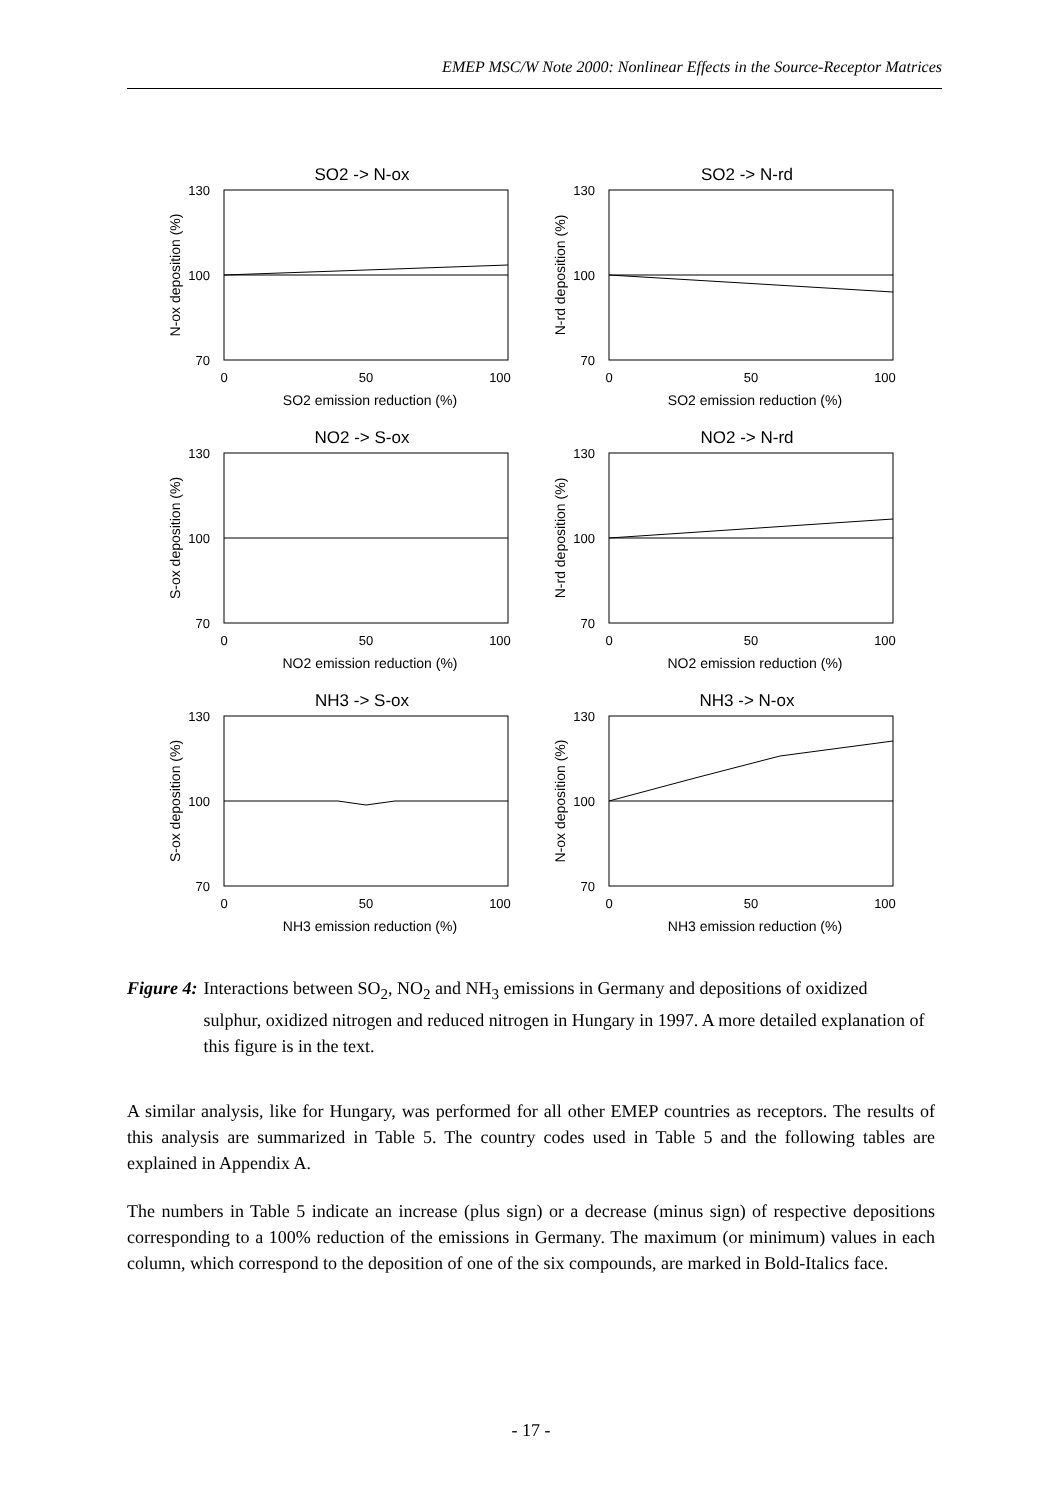EMEP MSC/W Note 2000: Nonlinear Effects in the Source-Receptor Matrices
SO2 -> N-ox
130
100
70
0
50
100
SO2 emission reduction (%)
N-ox deposition (%)
SO2 -> N-rd
130
100
70
0
50
100
SO2 emission reduction (%)
N-rd deposition (%)
NO2 -> S-ox
130
100
70
0
50
100
NO2 emission reduction (%)
S-ox deposition (%)
NO2 -> N-rd
130
100
70
0
50
100
NO2 emission reduction (%)
N-rd deposition (%)
NH3 -> S-ox
130
100
70
0
50
100
NH3 emission reduction (%)
S-ox deposition (%)
NH3 -> N-ox
130
100
70
0
50
100
NH3 emission reduction (%)
N-ox deposition (%)
Figure 4: Interactions between SO<sub>2</sub>, NO<sub>2</sub> and NH<sub>3</sub> emissions in Germany and depositions of oxidized sulphur, oxidized nitrogen and reduced nitrogen in Hungary in 1997. A more detailed explanation of this figure is in the text.
A similar analysis, like for Hungary, was performed for all other EMEP countries as receptors. The results of this analysis are summarized in Table 5. The country codes used in Table 5 and the following tables are explained in Appendix A.
The numbers in Table 5 indicate an increase (plus sign) or a decrease (minus sign) of respective depositions corresponding to a 100% reduction of the emissions in Germany. The maximum (or minimum) values in each column, which correspond to the deposition of one of the six compounds, are marked in Bold-Italics face.
- 17 -